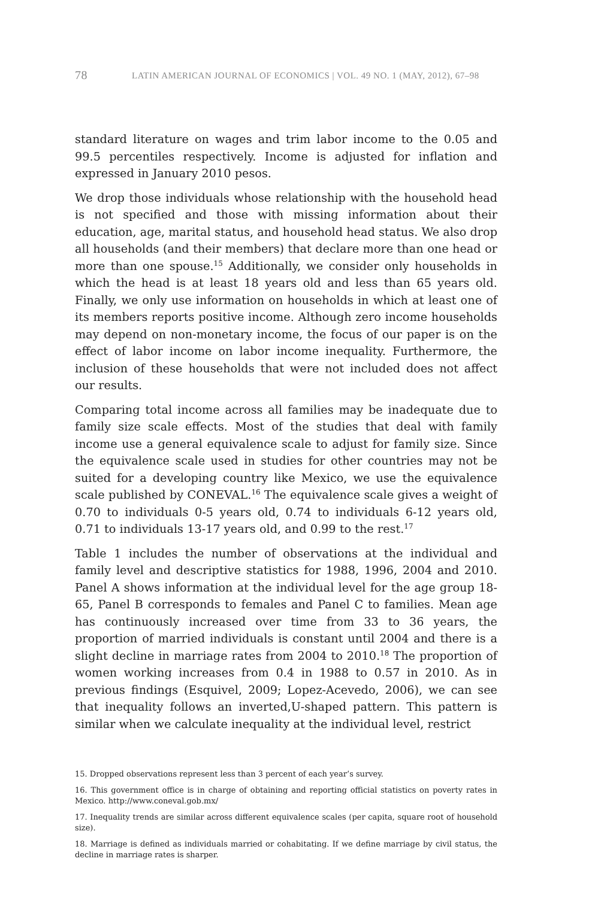78 LATIN AMERICAN JOURNAL OF ECONOMICS | VOL. 49 NO. 1 (MAY, 2012), 67–98
standard literature on wages and trim labor income to the 0.05 and 99.5 percentiles respectively. Income is adjusted for inflation and expressed in January 2010 pesos.
We drop those individuals whose relationship with the household head is not specified and those with missing information about their education, age, marital status, and household head status. We also drop all households (and their members) that declare more than one head or more than one spouse.<sup>15</sup> Additionally, we consider only households in which the head is at least 18 years old and less than 65 years old. Finally, we only use information on households in which at least one of its members reports positive income. Although zero income households may depend on non-monetary income, the focus of our paper is on the effect of labor income on labor income inequality. Furthermore, the inclusion of these households that were not included does not affect our results.
Comparing total income across all families may be inadequate due to family size scale effects. Most of the studies that deal with family income use a general equivalence scale to adjust for family size. Since the equivalence scale used in studies for other countries may not be suited for a developing country like Mexico, we use the equivalence scale published by CONEVAL.<sup>16</sup> The equivalence scale gives a weight of 0.70 to individuals 0-5 years old, 0.74 to individuals 6-12 years old, 0.71 to individuals 13-17 years old, and 0.99 to the rest.<sup>17</sup>
Table 1 includes the number of observations at the individual and family level and descriptive statistics for 1988, 1996, 2004 and 2010. Panel A shows information at the individual level for the age group 18-65, Panel B corresponds to females and Panel C to families. Mean age has continuously increased over time from 33 to 36 years, the proportion of married individuals is constant until 2004 and there is a slight decline in marriage rates from 2004 to 2010.<sup>18</sup> The proportion of women working increases from 0.4 in 1988 to 0.57 in 2010. As in previous findings (Esquivel, 2009; Lopez-Acevedo, 2006), we can see that inequality follows an inverted,U-shaped pattern. This pattern is similar when we calculate inequality at the individual level, restrict
15. Dropped observations represent less than 3 percent of each year’s survey.
16. This government office is in charge of obtaining and reporting official statistics on poverty rates in Mexico. http://www.coneval.gob.mx/
17. Inequality trends are similar across different equivalence scales (per capita, square root of household size).
18. Marriage is defined as individuals married or cohabitating. If we define marriage by civil status, the decline in marriage rates is sharper.